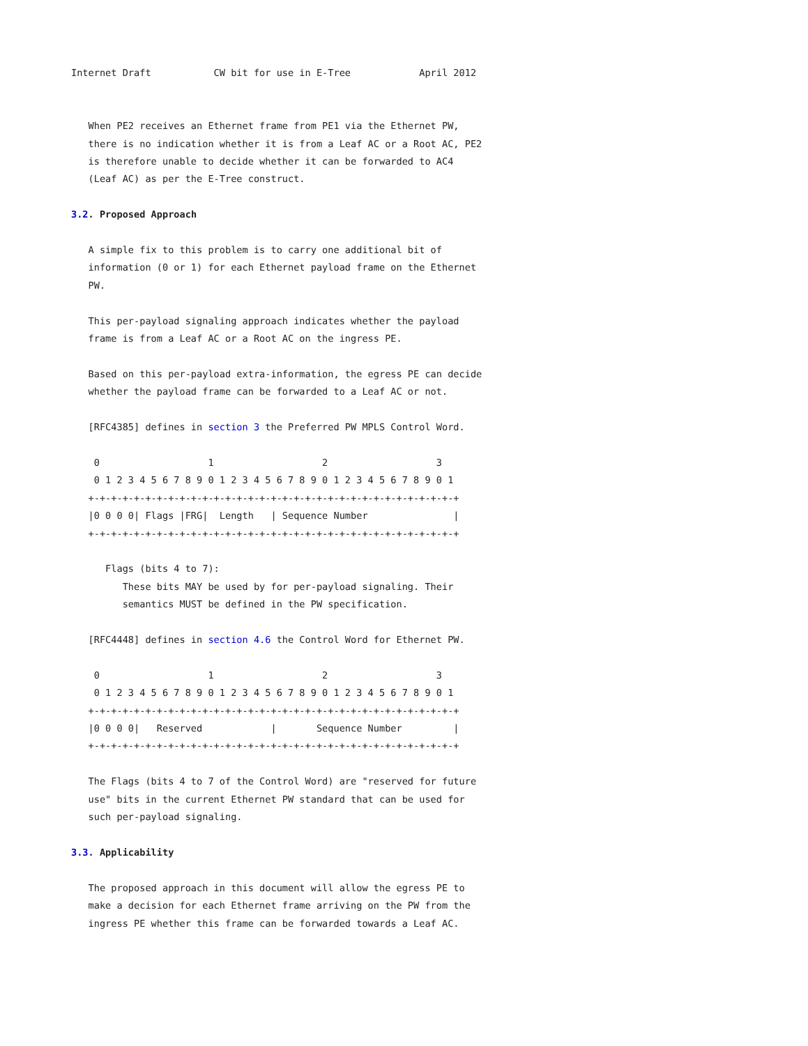Internet Draft           CW bit for use in E-Tree            April 2012


   When PE2 receives an Ethernet frame from PE1 via the Ethernet PW,
   there is no indication whether it is from a Leaf AC or a Root AC, PE2
   is therefore unable to decide whether it can be forwarded to AC4
   (Leaf AC) as per the E-Tree construct.

3.2. Proposed Approach

   A simple fix to this problem is to carry one additional bit of
   information (0 or 1) for each Ethernet payload frame on the Ethernet
   PW.

   This per-payload signaling approach indicates whether the payload
   frame is from a Leaf AC or a Root AC on the ingress PE.

   Based on this per-payload extra-information, the egress PE can decide
   whether the payload frame can be forwarded to a Leaf AC or not.

   [RFC4385] defines in section 3 the Preferred PW MPLS Control Word.

    0                   1                   2                   3
    0 1 2 3 4 5 6 7 8 9 0 1 2 3 4 5 6 7 8 9 0 1 2 3 4 5 6 7 8 9 0 1
   +-+-+-+-+-+-+-+-+-+-+-+-+-+-+-+-+-+-+-+-+-+-+-+-+-+-+-+-+-+-+-+-+
   |0 0 0 0| Flags |FRG|  Length   | Sequence Number               |
   +-+-+-+-+-+-+-+-+-+-+-+-+-+-+-+-+-+-+-+-+-+-+-+-+-+-+-+-+-+-+-+-+

      Flags (bits 4 to 7):
         These bits MAY be used by for per-payload signaling. Their
         semantics MUST be defined in the PW specification.

   [RFC4448] defines in section 4.6 the Control Word for Ethernet PW.

    0                   1                   2                   3
    0 1 2 3 4 5 6 7 8 9 0 1 2 3 4 5 6 7 8 9 0 1 2 3 4 5 6 7 8 9 0 1
   +-+-+-+-+-+-+-+-+-+-+-+-+-+-+-+-+-+-+-+-+-+-+-+-+-+-+-+-+-+-+-+-+
   |0 0 0 0|   Reserved            |       Sequence Number         |
   +-+-+-+-+-+-+-+-+-+-+-+-+-+-+-+-+-+-+-+-+-+-+-+-+-+-+-+-+-+-+-+-+

   The Flags (bits 4 to 7 of the Control Word) are "reserved for future
   use" bits in the current Ethernet PW standard that can be used for
   such per-payload signaling.

3.3. Applicability

   The proposed approach in this document will allow the egress PE to
   make a decision for each Ethernet frame arriving on the PW from the
   ingress PE whether this frame can be forwarded towards a Leaf AC.